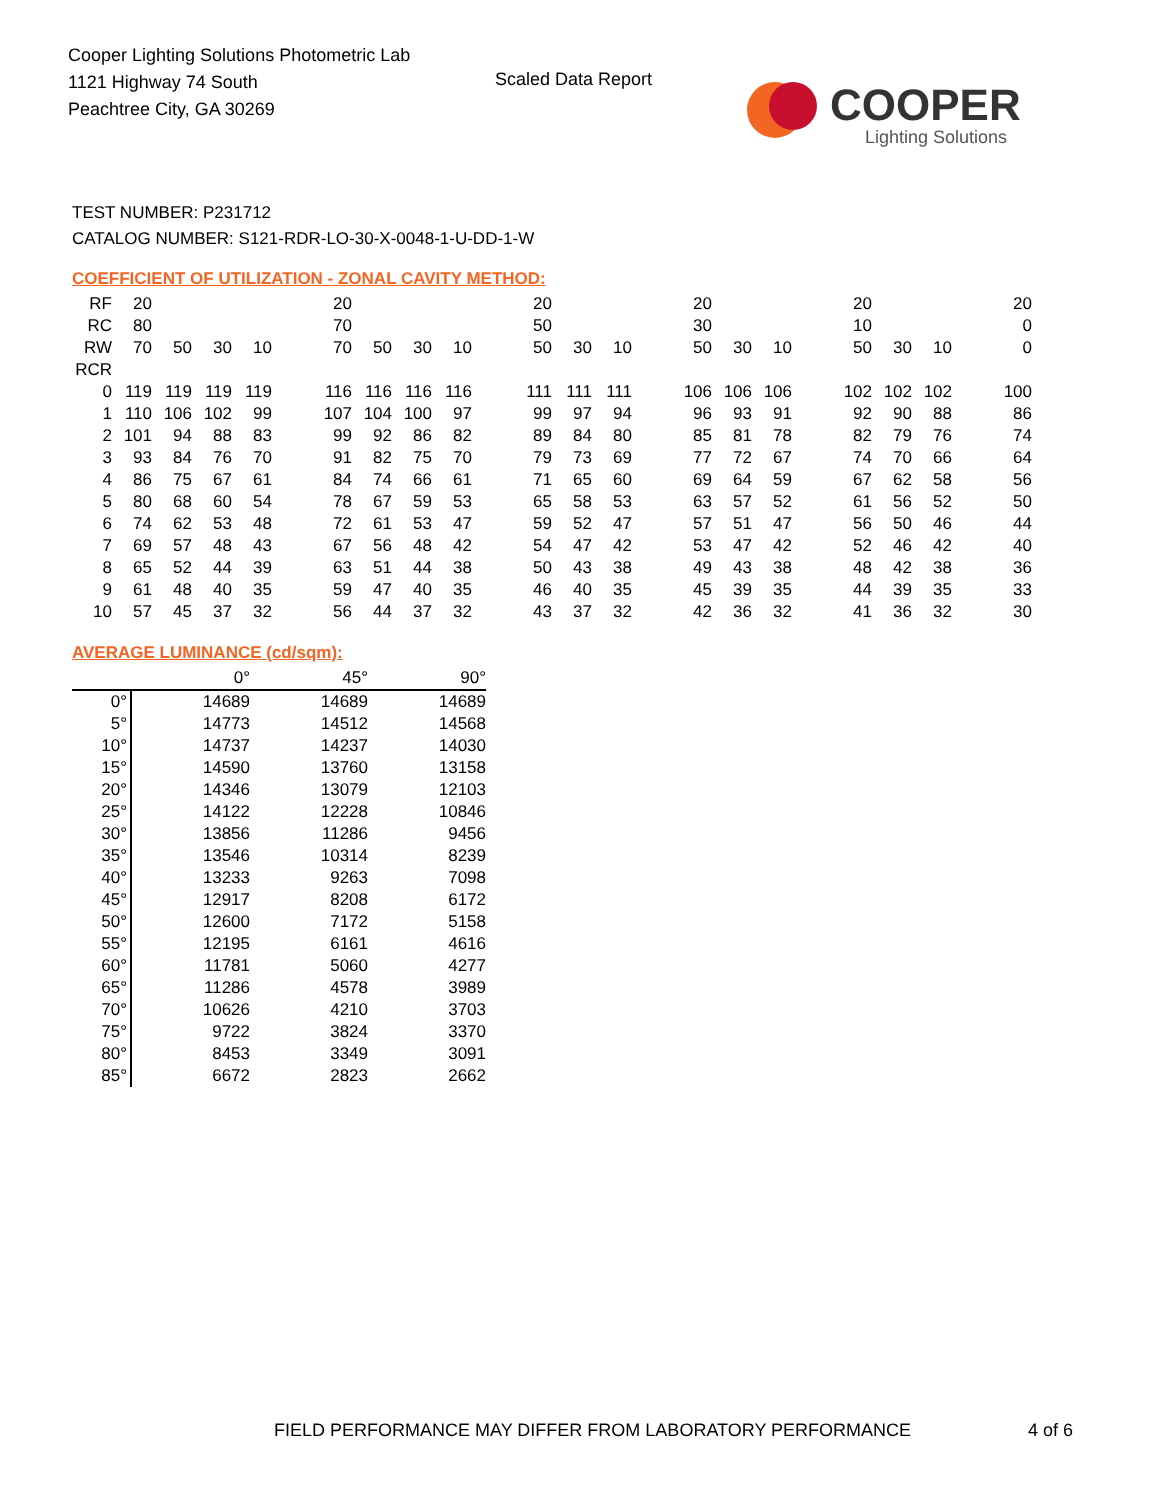Cooper Lighting Solutions Photometric Lab
1121 Highway 74 South
Peachtree City, GA 30269
Scaled Data Report
COOPER
Lighting Solutions
TEST NUMBER: P231712
CATALOG NUMBER: S121-RDR-LO-30-X-0048-1-U-DD-1-W
COEFFICIENT OF UTILIZATION - ZONAL CAVITY METHOD:
| RF | 20 | | | | | 20 | | | | | 20 | | | | 20 | | | | 20 | | | | 20 |
| RC | 80 | | | | | 70 | | | | | 50 | | | | 30 | | | | 10 | | | | 0 |
| RW | 70 | 50 | 30 | 10 | | 70 | 50 | 30 | 10 | | 50 | 30 | 10 | | 50 | 30 | 10 | | 50 | 30 | 10 | | 0 |
| RCR | | | | | | | | | | | | | | | | | | | | | | | |
| 0 | 119 | 119 | 119 | 119 | | 116 | 116 | 116 | 116 | | 111 | 111 | 111 | | 106 | 106 | 106 | | 102 | 102 | 102 | | 100 |
| 1 | 110 | 106 | 102 | 99 | | 107 | 104 | 100 | 97 | | 99 | 97 | 94 | | 96 | 93 | 91 | | 92 | 90 | 88 | | 86 |
| 2 | 101 | 94 | 88 | 83 | | 99 | 92 | 86 | 82 | | 89 | 84 | 80 | | 85 | 81 | 78 | | 82 | 79 | 76 | | 74 |
| 3 | 93 | 84 | 76 | 70 | | 91 | 82 | 75 | 70 | | 79 | 73 | 69 | | 77 | 72 | 67 | | 74 | 70 | 66 | | 64 |
| 4 | 86 | 75 | 67 | 61 | | 84 | 74 | 66 | 61 | | 71 | 65 | 60 | | 69 | 64 | 59 | | 67 | 62 | 58 | | 56 |
| 5 | 80 | 68 | 60 | 54 | | 78 | 67 | 59 | 53 | | 65 | 58 | 53 | | 63 | 57 | 52 | | 61 | 56 | 52 | | 50 |
| 6 | 74 | 62 | 53 | 48 | | 72 | 61 | 53 | 47 | | 59 | 52 | 47 | | 57 | 51 | 47 | | 56 | 50 | 46 | | 44 |
| 7 | 69 | 57 | 48 | 43 | | 67 | 56 | 48 | 42 | | 54 | 47 | 42 | | 53 | 47 | 42 | | 52 | 46 | 42 | | 40 |
| 8 | 65 | 52 | 44 | 39 | | 63 | 51 | 44 | 38 | | 50 | 43 | 38 | | 49 | 43 | 38 | | 48 | 42 | 38 | | 36 |
| 9 | 61 | 48 | 40 | 35 | | 59 | 47 | 40 | 35 | | 46 | 40 | 35 | | 45 | 39 | 35 | | 44 | 39 | 35 | | 33 |
| 10 | 57 | 45 | 37 | 32 | | 56 | 44 | 37 | 32 | | 43 | 37 | 32 | | 42 | 36 | 32 | | 41 | 36 | 32 | | 30 |
AVERAGE LUMINANCE (cd/sqm):
| | 0° | 45° | 90° |
| 0° | 14689 | 14689 | 14689 |
| 5° | 14773 | 14512 | 14568 |
| 10° | 14737 | 14237 | 14030 |
| 15° | 14590 | 13760 | 13158 |
| 20° | 14346 | 13079 | 12103 |
| 25° | 14122 | 12228 | 10846 |
| 30° | 13856 | 11286 | 9456 |
| 35° | 13546 | 10314 | 8239 |
| 40° | 13233 | 9263 | 7098 |
| 45° | 12917 | 8208 | 6172 |
| 50° | 12600 | 7172 | 5158 |
| 55° | 12195 | 6161 | 4616 |
| 60° | 11781 | 5060 | 4277 |
| 65° | 11286 | 4578 | 3989 |
| 70° | 10626 | 4210 | 3703 |
| 75° | 9722 | 3824 | 3370 |
| 80° | 8453 | 3349 | 3091 |
| 85° | 6672 | 2823 | 2662 |
FIELD PERFORMANCE MAY DIFFER FROM LABORATORY PERFORMANCE
4 of 6